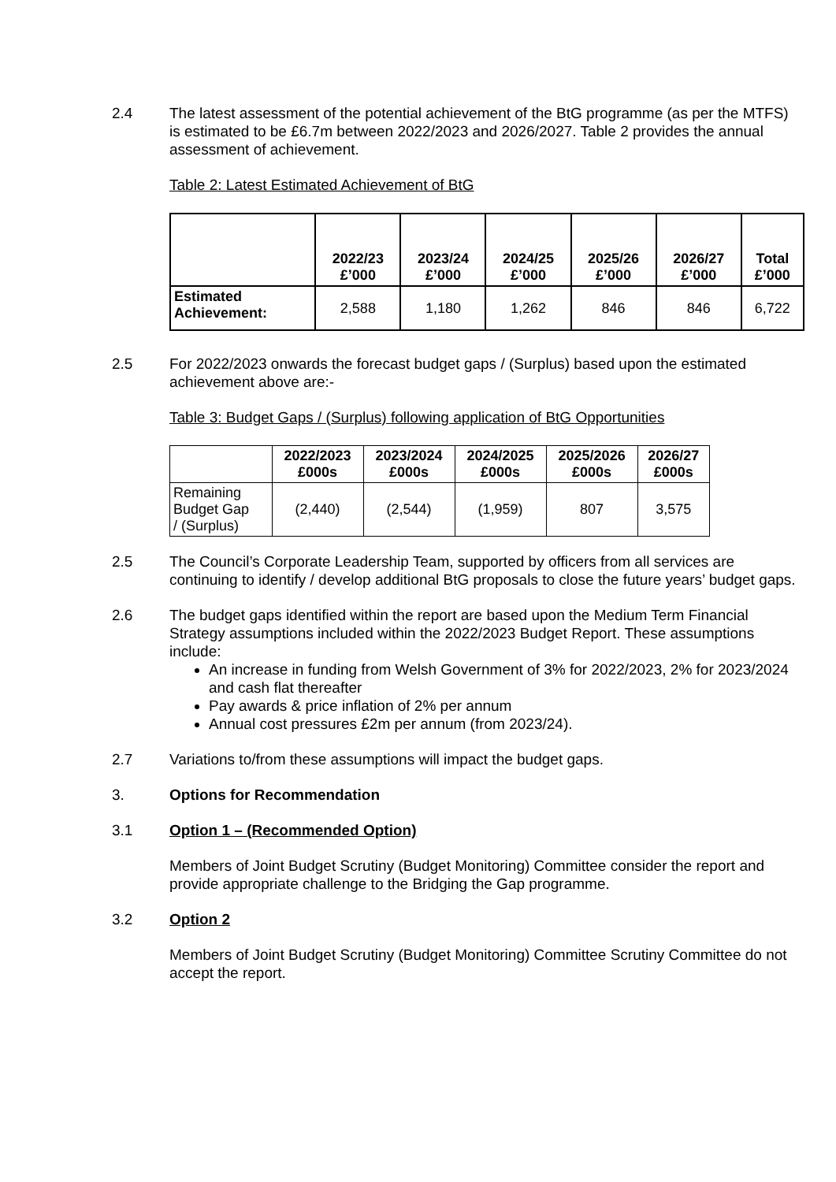2.4 The latest assessment of the potential achievement of the BtG programme (as per the MTFS) is estimated to be £6.7m between 2022/2023 and 2026/2027. Table 2 provides the annual assessment of achievement.
Table 2: Latest Estimated Achievement of BtG
| | 2022/23 £’000 | 2023/24 £’000 | 2024/25 £’000 | 2025/26 £’000 | 2026/27 £’000 | Total £’000 |
| --- | --- | --- | --- | --- | --- | --- |
| Estimated Achievement: | 2,588 | 1,180 | 1,262 | 846 | 846 | 6,722 |
2.5 For 2022/2023 onwards the forecast budget gaps / (Surplus) based upon the estimated achievement above are:-
Table 3: Budget Gaps / (Surplus) following application of BtG Opportunities
| | 2022/2023 £000s | 2023/2024 £000s | 2024/2025 £000s | 2025/2026 £000s | 2026/27 £000s |
| --- | --- | --- | --- | --- | --- |
| Remaining Budget Gap / (Surplus) | (2,440) | (2,544) | (1,959) | 807 | 3,575 |
2.5 The Council’s Corporate Leadership Team, supported by officers from all services are continuing to identify / develop additional BtG proposals to close the future years’ budget gaps.
2.6 The budget gaps identified within the report are based upon the Medium Term Financial Strategy assumptions included within the 2022/2023 Budget Report. These assumptions include:
An increase in funding from Welsh Government of 3% for 2022/2023, 2% for 2023/2024 and cash flat thereafter
Pay awards & price inflation of 2% per annum
Annual cost pressures £2m per annum (from 2023/24).
2.7 Variations to/from these assumptions will impact the budget gaps.
3. Options for Recommendation
3.1 Option 1 – (Recommended Option)
Members of Joint Budget Scrutiny (Budget Monitoring) Committee consider the report and provide appropriate challenge to the Bridging the Gap programme.
3.2 Option 2
Members of Joint Budget Scrutiny (Budget Monitoring) Committee Scrutiny Committee do not accept the report.